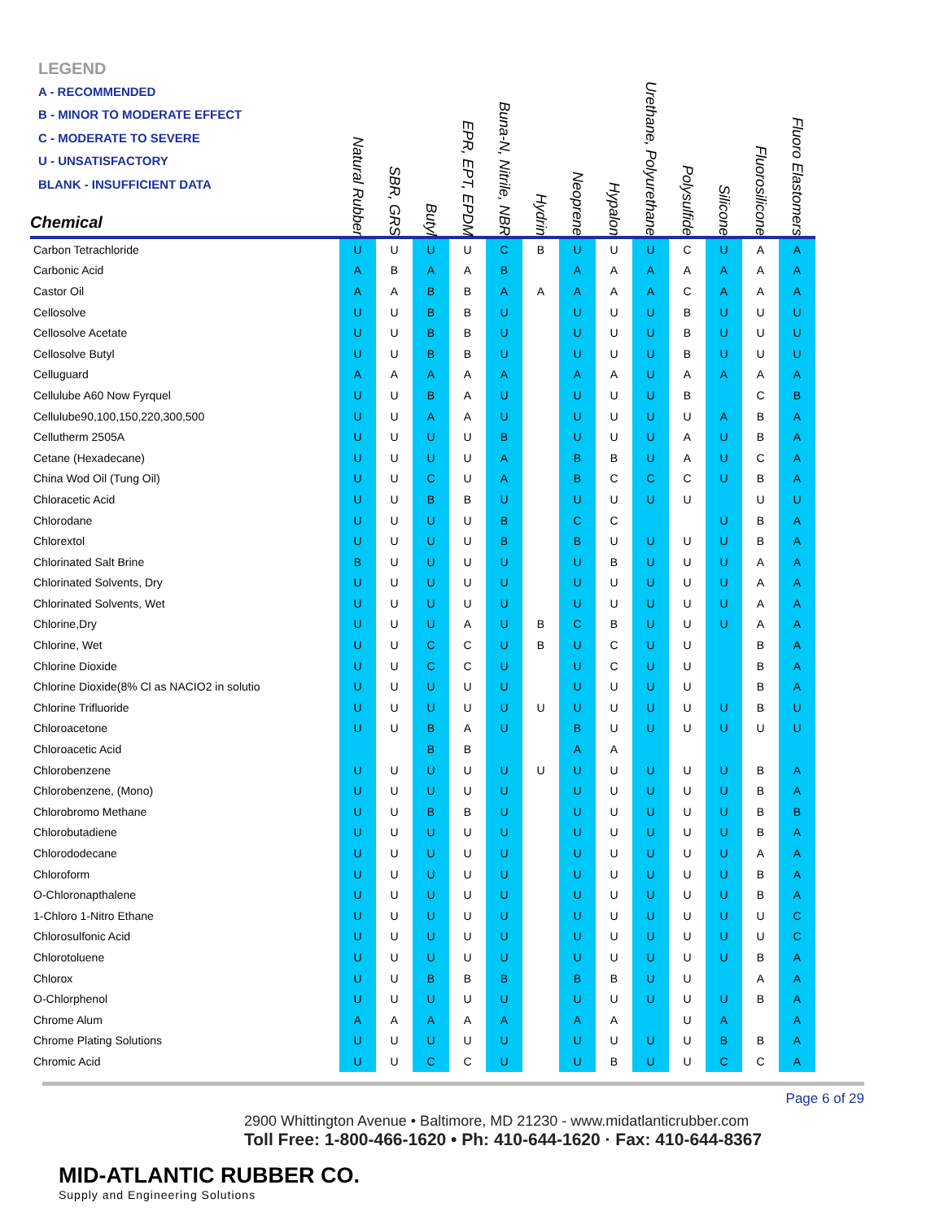LEGEND
A - RECOMMENDED
B - MINOR TO MODERATE EFFECT
C - MODERATE TO SEVERE
U - UNSATISFACTORY
BLANK - INSUFFICIENT DATA
| Chemical | Natural Rubber | SBR, GRS | Butyl | EPR, EPT, EPDM | Buna-N, Nitrile, NBR | Hydrin | Neoprene | Hypalon | Urethane, Polyurethane | Polysulfide | Silicone | Fluorosilicone | Fluoro Elastomers |
| --- | --- | --- | --- | --- | --- | --- | --- | --- | --- | --- | --- | --- | --- |
| Carbon Tetrachloride | U | U | U | U | C | B | U | U | U | C | U | A | A |
| Carbonic Acid | A | B | A | A | B | | A | A | A | A | A | A | A |
| Castor Oil | A | A | B | B | A | A | A | A | A | C | A | A | A |
| Cellosolve | U | U | B | B | U | | U | U | U | B | U | U | U |
| Cellosolve Acetate | U | U | B | B | U | | U | U | U | B | U | U | U |
| Cellosolve Butyl | U | U | B | B | U | | U | U | U | B | U | U | U |
| Celluguard | A | A | A | A | A | | A | A | U | A | A | A | A |
| Cellulube A60 Now Fyrquel | U | U | B | A | U | | U | U | U | B | | C | B |
| Cellulube90,100,150,220,300,500 | U | U | A | A | U | | U | U | U | U | A | B | A |
| Cellutherm 2505A | U | U | U | U | B | | U | U | U | A | U | B | A |
| Cetane (Hexadecane) | U | U | U | U | A | | B | B | U | A | U | C | A |
| China Wod Oil (Tung Oil) | U | U | C | U | A | | B | C | C | C | U | B | A |
| Chloracetic Acid | U | U | B | B | U | | U | U | U | U | | U | U |
| Chlorodane | U | U | U | U | B | | C | C | | | U | B | A |
| Chlorextol | U | U | U | U | B | | B | U | U | U | U | B | A |
| Chlorinated Salt Brine | B | U | U | U | U | | U | B | U | U | U | A | A |
| Chlorinated Solvents, Dry | U | U | U | U | U | | U | U | U | U | U | A | A |
| Chlorinated Solvents, Wet | U | U | U | U | U | | U | U | U | U | U | A | A |
| Chlorine,Dry | U | U | U | A | U | B | C | B | U | U | U | A | A |
| Chlorine, Wet | U | U | C | C | U | B | U | C | U | U | | B | A |
| Chlorine Dioxide | U | U | C | C | U | | U | C | U | U | | B | A |
| Chlorine Dioxide(8% Cl as NACIO2 in solutio | U | U | U | U | U | | U | U | U | U | | B | A |
| Chlorine Trifluoride | U | U | U | U | U | U | U | U | U | U | U | B | U |
| Chloroacetone | U | U | B | A | U | | B | U | U | U | U | U | U |
| Chloroacetic Acid | | | B | B | | | A | A | | | | | |
| Chlorobenzene | U | U | U | U | U | U | U | U | U | U | U | B | A |
| Chlorobenzene, (Mono) | U | U | U | U | U | | U | U | U | U | U | B | A |
| Chlorobromo Methane | U | U | B | B | U | | U | U | U | U | U | B | B |
| Chlorobutadiene | U | U | U | U | U | | U | U | U | U | U | B | A |
| Chlorododecane | U | U | U | U | U | | U | U | U | U | U | A | A |
| Chloroform | U | U | U | U | U | | U | U | U | U | U | B | A |
| O-Chloronapthalene | U | U | U | U | U | | U | U | U | U | U | B | A |
| 1-Chloro 1-Nitro Ethane | U | U | U | U | U | | U | U | U | U | U | U | C |
| Chlorosulfonic Acid | U | U | U | U | U | | U | U | U | U | U | U | C |
| Chlorotoluene | U | U | U | U | U | | U | U | U | U | U | B | A |
| Chlorox | U | U | B | B | B | | B | B | U | U | | A | A |
| O-Chlorphenol | U | U | U | U | U | | U | U | U | U | U | B | A |
| Chrome Alum | A | A | A | A | A | | A | A | | U | A | | A |
| Chrome Plating Solutions | U | U | U | U | U | | U | U | U | U | B | B | A |
| Chromic Acid | U | U | C | C | U | | U | B | U | U | C | C | A |
Page 6 of 29
2900 Whittington Avenue • Baltimore, MD 21230 - www.midatlanticrubber.com
Toll Free: 1-800-466-1620 • Ph: 410-644-1620 · Fax: 410-644-8367
MID-ATLANTIC RUBBER CO.
Supply and Engineering Solutions